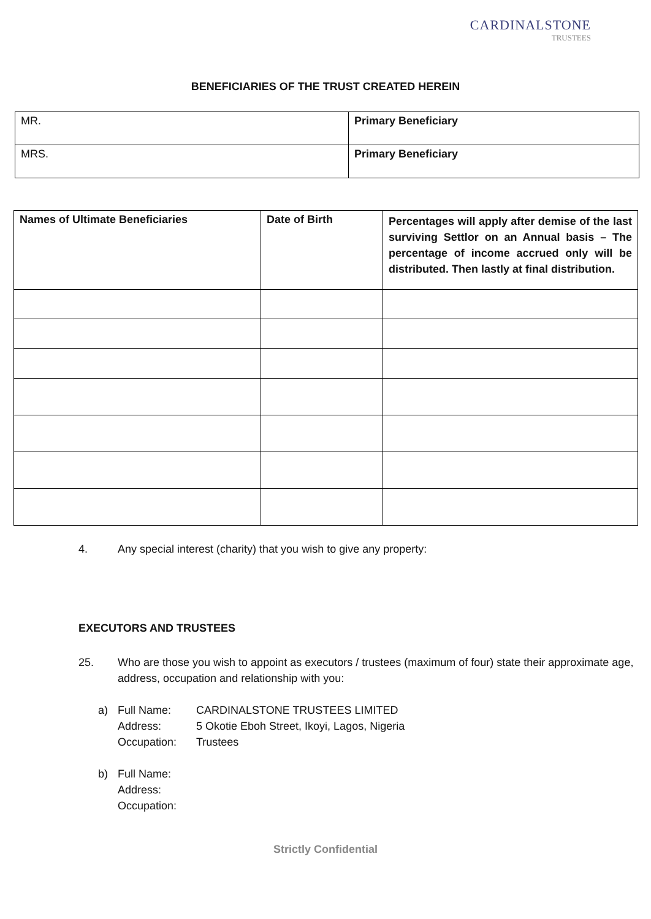CARDINALSTONE
TRUSTEES
BENEFICIARIES OF THE TRUST CREATED HEREIN
| MR. | Primary Beneficiary |
| MRS. | Primary Beneficiary |
| Names of Ultimate Beneficiaries | Date of Birth | Percentages will apply after demise of the last surviving Settlor on an Annual basis – The percentage of income accrued only will be distributed. Then lastly at final distribution. |
4. Any special interest (charity) that you wish to give any property:
EXECUTORS AND TRUSTEES
25. Who are those you wish to appoint as executors / trustees (maximum of four) state their approximate age, address, occupation and relationship with you:
a) Full Name:
Address:
Occupation: CARDINALSTONE TRUSTEES LIMITED
5 Okotie Eboh Street, Ikoyi, Lagos, Nigeria
Trustees
b) Full Name:
Address:
Occupation:
Strictly Confidential